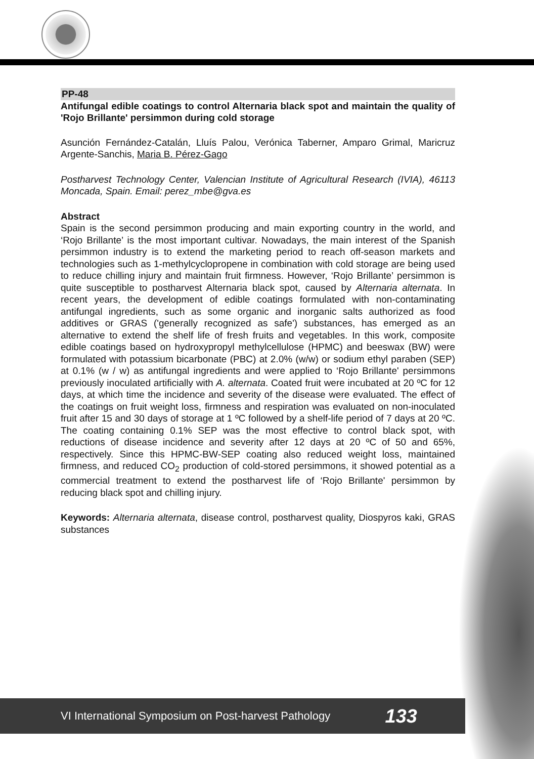PP-48
Antifungal edible coatings to control Alternaria black spot and maintain the quality of 'Rojo Brillante' persimmon during cold storage
Asunción Fernández-Catalán, Lluís Palou, Verónica Taberner, Amparo Grimal, Maricruz Argente-Sanchis, Maria B. Pérez-Gago
Postharvest Technology Center, Valencian Institute of Agricultural Research (IVIA), 46113 Moncada, Spain. Email: perez_mbe@gva.es
Abstract
Spain is the second persimmon producing and main exporting country in the world, and ‘Rojo Brillante’ is the most important cultivar. Nowadays, the main interest of the Spanish persimmon industry is to extend the marketing period to reach off-season markets and technologies such as 1-methylcyclopropene in combination with cold storage are being used to reduce chilling injury and maintain fruit firmness. However, ‘Rojo Brillante’ persimmon is quite susceptible to postharvest Alternaria black spot, caused by Alternaria alternata. In recent years, the development of edible coatings formulated with non-contaminating antifungal ingredients, such as some organic and inorganic salts authorized as food additives or GRAS ('generally recognized as safe') substances, has emerged as an alternative to extend the shelf life of fresh fruits and vegetables. In this work, composite edible coatings based on hydroxypropyl methylcellulose (HPMC) and beeswax (BW) were formulated with potassium bicarbonate (PBC) at 2.0% (w/w) or sodium ethyl paraben (SEP) at 0.1% (w / w) as antifungal ingredients and were applied to ‘Rojo Brillante' persimmons previously inoculated artificially with A. alternata. Coated fruit were incubated at 20 ºC for 12 days, at which time the incidence and severity of the disease were evaluated. The effect of the coatings on fruit weight loss, firmness and respiration was evaluated on non-inoculated fruit after 15 and 30 days of storage at 1 ºC followed by a shelf-life period of 7 days at 20 ºC. The coating containing 0.1% SEP was the most effective to control black spot, with reductions of disease incidence and severity after 12 days at 20 ºC of 50 and 65%, respectively. Since this HPMC-BW-SEP coating also reduced weight loss, maintained firmness, and reduced CO<sub>2</sub> production of cold-stored persimmons, it showed potential as a commercial treatment to extend the postharvest life of ‘Rojo Brillante' persimmon by reducing black spot and chilling injury.
Keywords: Alternaria alternata, disease control, postharvest quality, Diospyros kaki, GRAS substances
VI International Symposium on Post-harvest Pathology 133